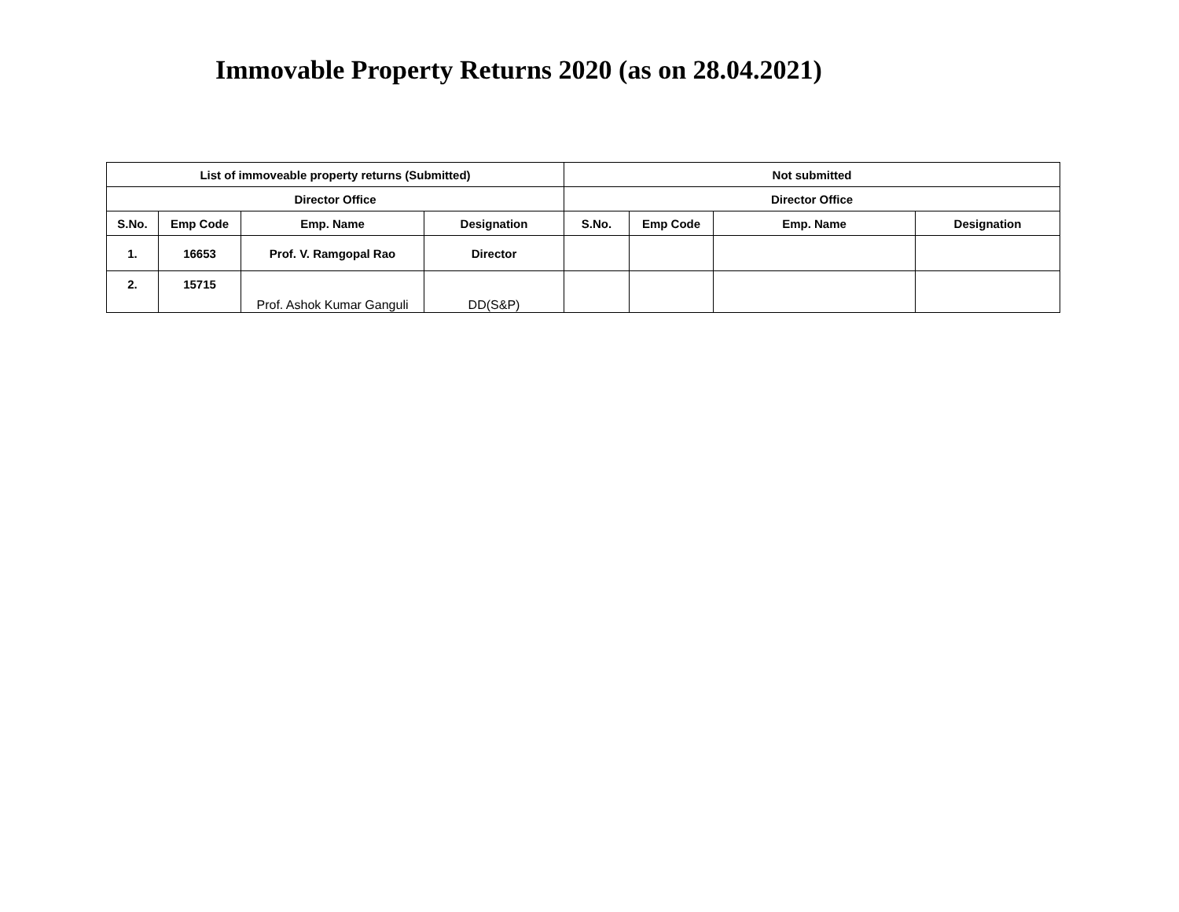Immovable Property Returns 2020 (as on 28.04.2021)
| List of immoveable property returns (Submitted) | | | | Not submitted | | | |
| --- | --- | --- | --- | --- | --- | --- | --- |
| Director Office | | | | Director Office | | | |
| S.No. | Emp Code | Emp. Name | Designation | S.No. | Emp Code | Emp. Name | Designation |
| 1. | 16653 | Prof. V. Ramgopal Rao | Director | | | | |
| 2. | 15715 | Prof. Ashok Kumar Ganguli | DD(S&P) | | | | |